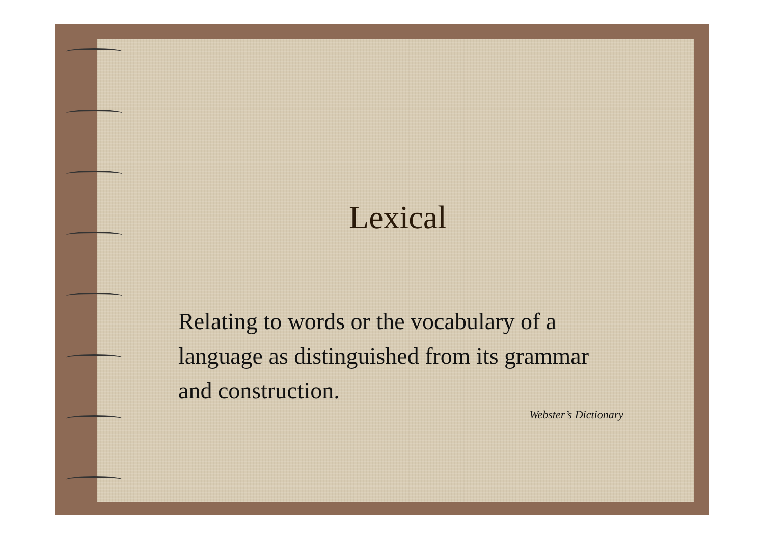Lexical
Relating to words or the vocabulary of a language as distinguished from its grammar and construction.
Webster’s Dictionary